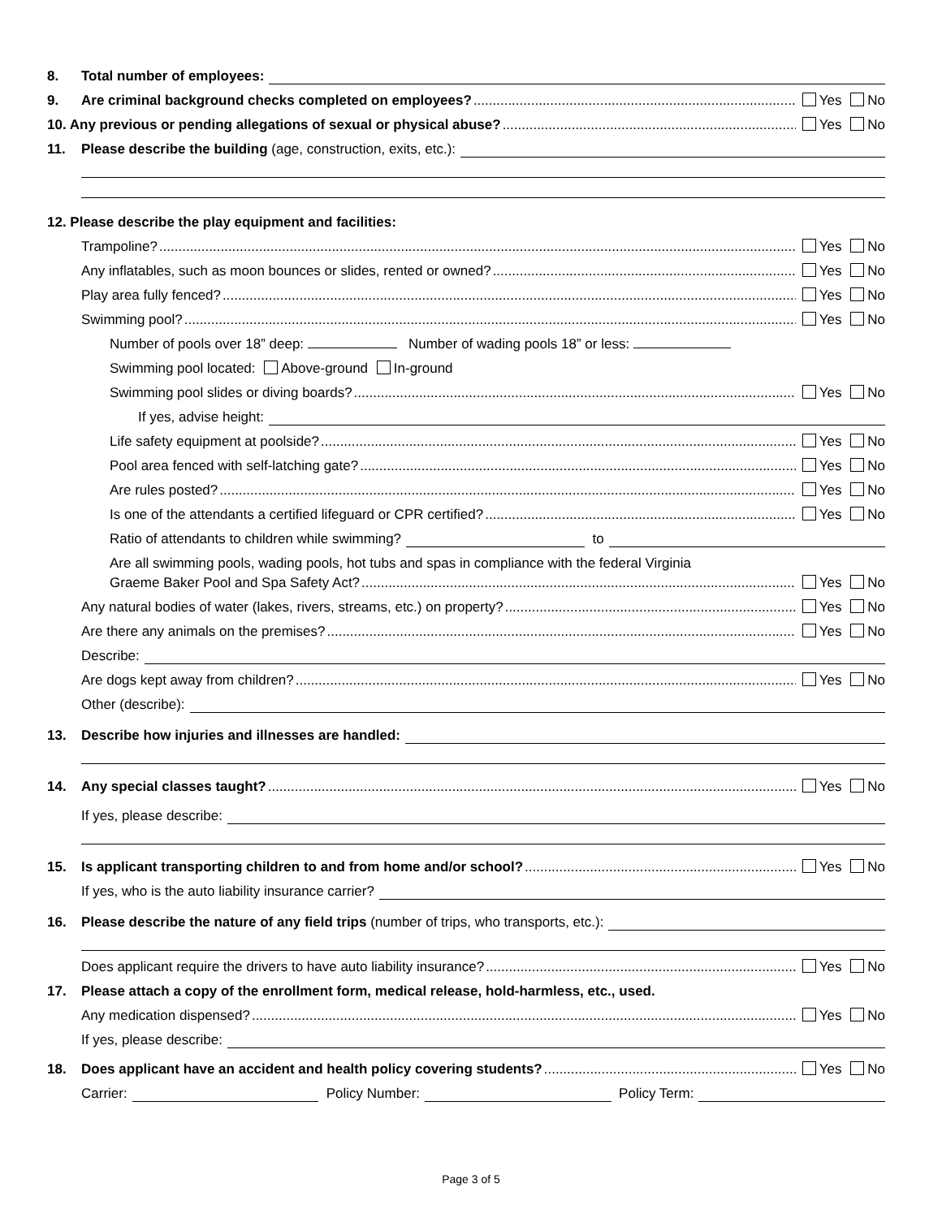8. Total number of employees:
9. Are criminal background checks completed on employees? Yes No
10. Any previous or pending allegations of sexual or physical abuse? Yes No
11. Please describe the building (age, construction, exits, etc.):
12. Please describe the play equipment and facilities:
Trampoline? Yes No
Any inflatables, such as moon bounces or slides, rented or owned? Yes No
Play area fully fenced? Yes No
Swimming pool? Yes No
Number of pools over 18” deep: Number of wading pools 18” or less:
Swimming pool located: Above-ground In-ground
Swimming pool slides or diving boards? Yes No
If yes, advise height:
Life safety equipment at poolside? Yes No
Pool area fenced with self-latching gate? Yes No
Are rules posted? Yes No
Is one of the attendants a certified lifeguard or CPR certified? Yes No
Ratio of attendants to children while swimming? to
Are all swimming pools, wading pools, hot tubs and spas in compliance with the federal Virginia
Graeme Baker Pool and Spa Safety Act? Yes No
Any natural bodies of water (lakes, rivers, streams, etc.) on property? Yes No
Are there any animals on the premises? Yes No
Describe:
Are dogs kept away from children? Yes No
Other (describe):
13. Describe how injuries and illnesses are handled:
14. Any special classes taught? Yes No
If yes, please describe:
15. Is applicant transporting children to and from home and/or school? Yes No
If yes, who is the auto liability insurance carrier?
16. Please describe the nature of any field trips (number of trips, who transports, etc.):
Does applicant require the drivers to have auto liability insurance? Yes No
17. Please attach a copy of the enrollment form, medical release, hold-harmless, etc., used.
Any medication dispensed? Yes No
If yes, please describe:
18. Does applicant have an accident and health policy covering students? Yes No
Carrier: Policy Number: Policy Term:
Page 3 of 5